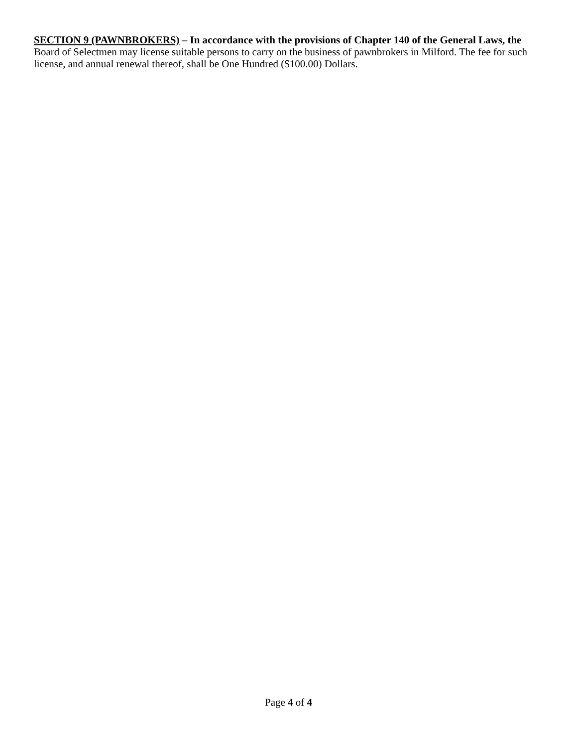SECTION 9 (PAWNBROKERS) – In accordance with the provisions of Chapter 140 of the General Laws, the Board of Selectmen may license suitable persons to carry on the business of pawnbrokers in Milford. The fee for such license, and annual renewal thereof, shall be One Hundred ($100.00) Dollars.
Page 4 of 4